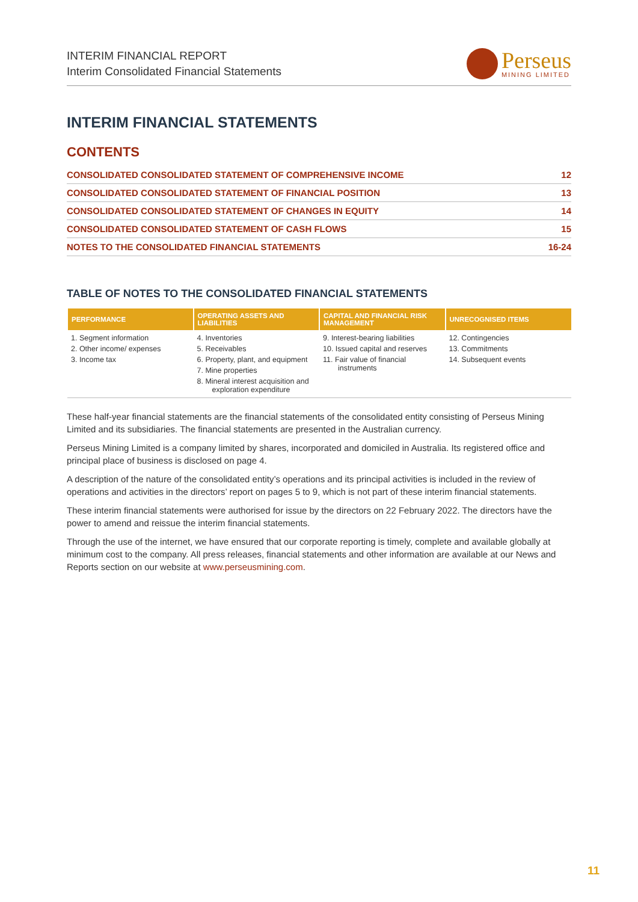INTERIM FINANCIAL REPORT
Interim Consolidated Financial Statements
Perseus
MINING LIMITED
INTERIM FINANCIAL STATEMENTS
CONTENTS
| CONSOLIDATED CONSOLIDATED STATEMENT OF COMPREHENSIVE INCOME | 12 |
| CONSOLIDATED CONSOLIDATED STATEMENT OF FINANCIAL POSITION | 13 |
| CONSOLIDATED CONSOLIDATED STATEMENT OF CHANGES IN EQUITY | 14 |
| CONSOLIDATED CONSOLIDATED STATEMENT OF CASH FLOWS | 15 |
| NOTES TO THE CONSOLIDATED FINANCIAL STATEMENTS | 16-24 |
TABLE OF NOTES TO THE CONSOLIDATED FINANCIAL STATEMENTS
| PERFORMANCE | OPERATING ASSETS AND LIABILITIES | CAPITAL AND FINANCIAL RISK MANAGEMENT | UNRECOGNISED ITEMS |
| --- | --- | --- | --- |
| 1. Segment information 2. Other income/ expenses 3. Income tax | 4. Inventories 5. Receivables 6. Property, plant, and equipment 7. Mine properties 8. Mineral interest acquisition and exploration expenditure | 9. Interest-bearing liabilities 10. Issued capital and reserves 11. Fair value of financial instruments | 12. Contingencies 13. Commitments 14. Subsequent events |
These half-year financial statements are the financial statements of the consolidated entity consisting of Perseus Mining Limited and its subsidiaries. The financial statements are presented in the Australian currency.
Perseus Mining Limited is a company limited by shares, incorporated and domiciled in Australia. Its registered office and principal place of business is disclosed on page 4.
A description of the nature of the consolidated entity’s operations and its principal activities is included in the review of operations and activities in the directors’ report on pages 5 to 9, which is not part of these interim financial statements.
These interim financial statements were authorised for issue by the directors on 22 February 2022. The directors have the power to amend and reissue the interim financial statements.
Through the use of the internet, we have ensured that our corporate reporting is timely, complete and available globally at minimum cost to the company. All press releases, financial statements and other information are available at our News and Reports section on our website at www.perseusmining.com.
11